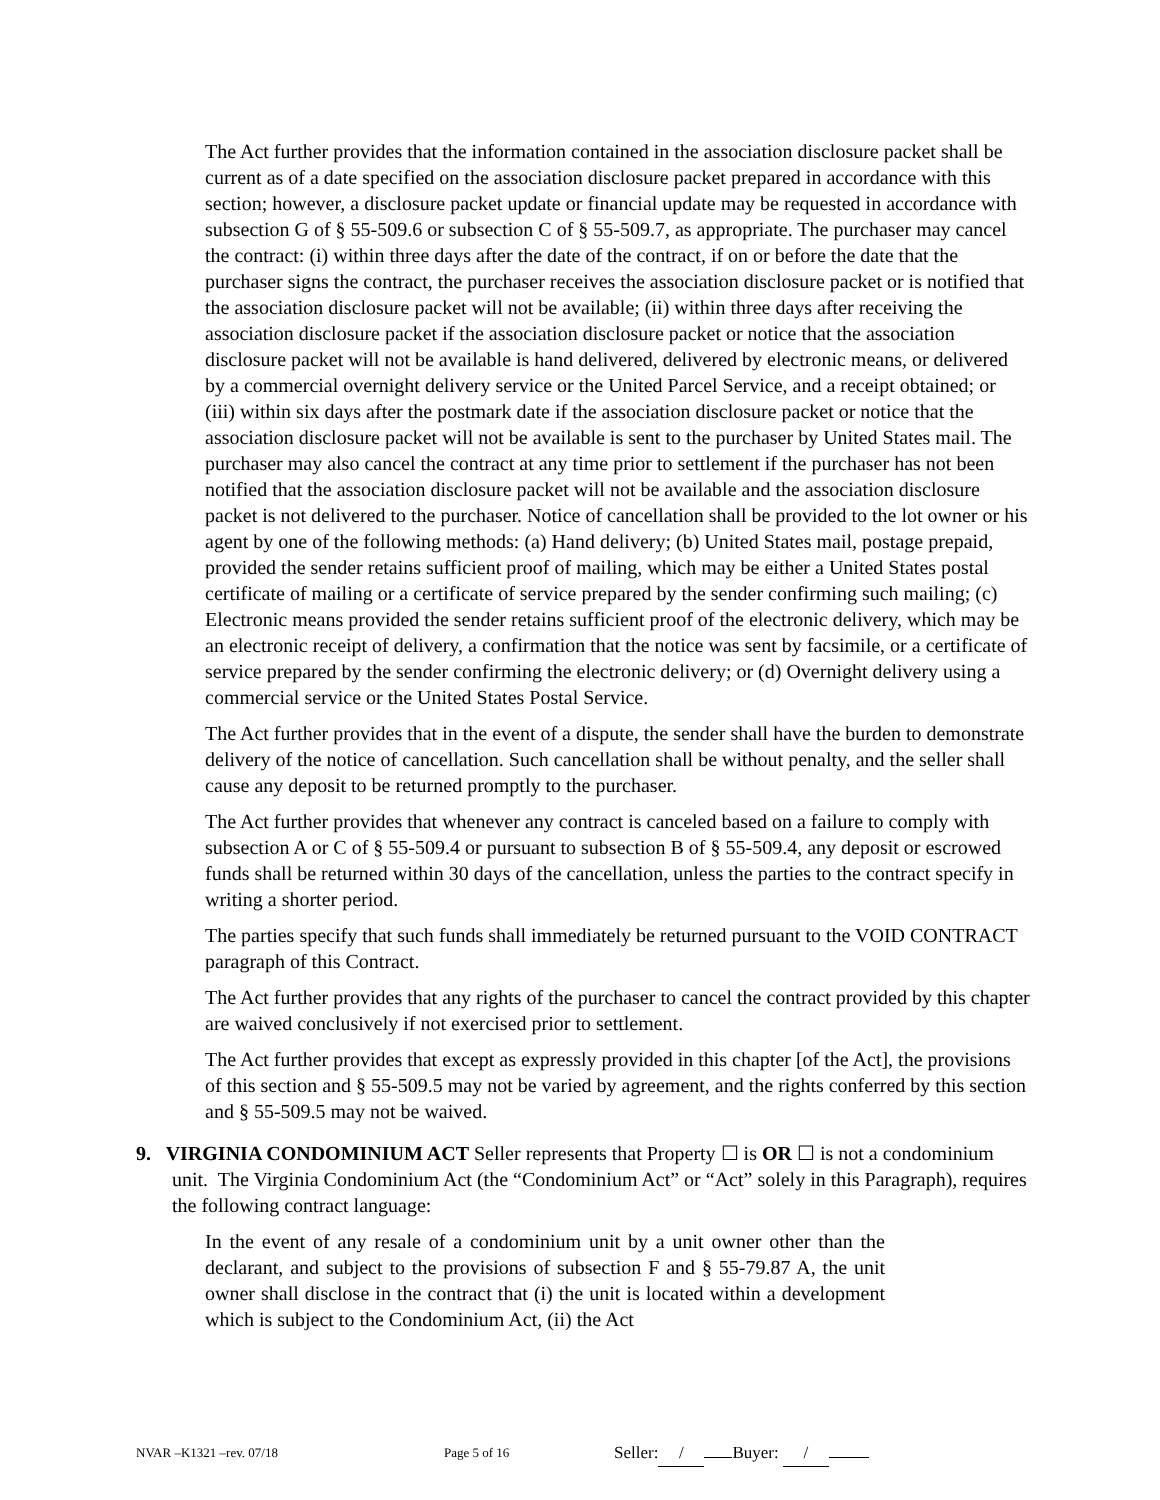The Act further provides that the information contained in the association disclosure packet shall be current as of a date specified on the association disclosure packet prepared in accordance with this section; however, a disclosure packet update or financial update may be requested in accordance with subsection G of § 55-509.6 or subsection C of § 55-509.7, as appropriate. The purchaser may cancel the contract: (i) within three days after the date of the contract, if on or before the date that the purchaser signs the contract, the purchaser receives the association disclosure packet or is notified that the association disclosure packet will not be available; (ii) within three days after receiving the association disclosure packet if the association disclosure packet or notice that the association disclosure packet will not be available is hand delivered, delivered by electronic means, or delivered by a commercial overnight delivery service or the United Parcel Service, and a receipt obtained; or (iii) within six days after the postmark date if the association disclosure packet or notice that the association disclosure packet will not be available is sent to the purchaser by United States mail. The purchaser may also cancel the contract at any time prior to settlement if the purchaser has not been notified that the association disclosure packet will not be available and the association disclosure packet is not delivered to the purchaser. Notice of cancellation shall be provided to the lot owner or his agent by one of the following methods: (a) Hand delivery; (b) United States mail, postage prepaid, provided the sender retains sufficient proof of mailing, which may be either a United States postal certificate of mailing or a certificate of service prepared by the sender confirming such mailing; (c) Electronic means provided the sender retains sufficient proof of the electronic delivery, which may be an electronic receipt of delivery, a confirmation that the notice was sent by facsimile, or a certificate of service prepared by the sender confirming the electronic delivery; or (d) Overnight delivery using a commercial service or the United States Postal Service.
The Act further provides that in the event of a dispute, the sender shall have the burden to demonstrate delivery of the notice of cancellation. Such cancellation shall be without penalty, and the seller shall cause any deposit to be returned promptly to the purchaser.
The Act further provides that whenever any contract is canceled based on a failure to comply with subsection A or C of § 55-509.4 or pursuant to subsection B of § 55-509.4, any deposit or escrowed funds shall be returned within 30 days of the cancellation, unless the parties to the contract specify in writing a shorter period.
The parties specify that such funds shall immediately be returned pursuant to the VOID CONTRACT paragraph of this Contract.
The Act further provides that any rights of the purchaser to cancel the contract provided by this chapter are waived conclusively if not exercised prior to settlement.
The Act further provides that except as expressly provided in this chapter [of the Act], the provisions of this section and § 55-509.5 may not be varied by agreement, and the rights conferred by this section and § 55-509.5 may not be waived.
9. VIRGINIA CONDOMINIUM ACT Seller represents that Property ☐ is OR ☐ is not a condominium unit. The Virginia Condominium Act (the “Condominium Act” or “Act” solely in this Paragraph), requires the following contract language:
In the event of any resale of a condominium unit by a unit owner other than the declarant, and subject to the provisions of subsection F and § 55-79.87 A, the unit owner shall disclose in the contract that (i) the unit is located within a development which is subject to the Condominium Act, (ii) the Act
NVAR –K1321 –rev. 07/18 Page 5 of 16 Seller: / Buyer: /